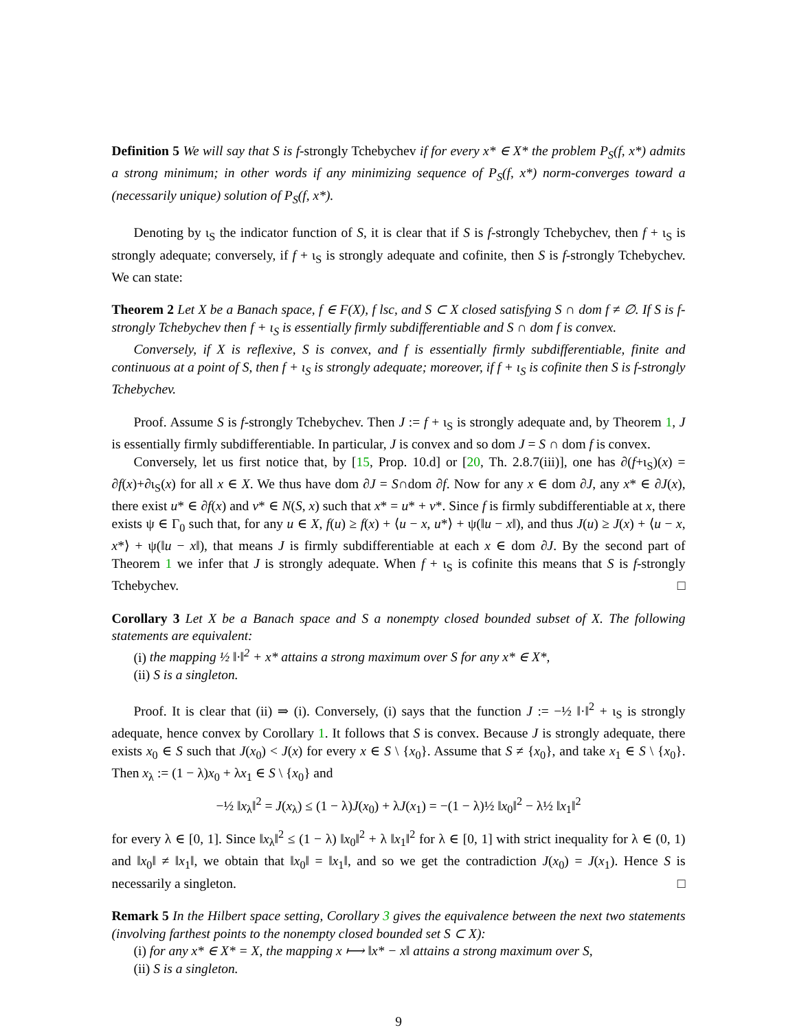Definition 5 We will say that S is f-strongly Tchebychev if for every x* ∈ X* the problem P<sub>S</sub>(f, x*) admits a strong minimum; in other words if any minimizing sequence of P<sub>S</sub>(f, x*) norm-converges toward a (necessarily unique) solution of P<sub>S</sub>(f, x*).
Denoting by ι<sub>S</sub> the indicator function of S, it is clear that if S is f-strongly Tchebychev, then f + ι<sub>S</sub> is strongly adequate; conversely, if f + ι<sub>S</sub> is strongly adequate and cofinite, then S is f-strongly Tchebychev. We can state:
Theorem 2 Let X be a Banach space, f ∈ F(X), f lsc, and S ⊂ X closed satisfying S ∩ dom f ≠ ∅. If S is f-strongly Tchebychev then f + ι<sub>S</sub> is essentially firmly subdifferentiable and S ∩ dom f is convex.
Conversely, if X is reflexive, S is convex, and f is essentially firmly subdifferentiable, finite and continuous at a point of S, then f + ι<sub>S</sub> is strongly adequate; moreover, if f + ι<sub>S</sub> is cofinite then S is f-strongly Tchebychev.
Proof. Assume S is f-strongly Tchebychev. Then J := f + ι<sub>S</sub> is strongly adequate and, by Theorem 1, J is essentially firmly subdifferentiable. In particular, J is convex and so dom J = S ∩ dom f is convex.
Conversely, let us first notice that, by [15, Prop. 10.d] or [20, Th. 2.8.7(iii)], one has ∂(f+ι<sub>S</sub>)(x) = ∂f(x)+∂ι<sub>S</sub>(x) for all x ∈ X. We thus have dom ∂J = S∩dom ∂f. Now for any x ∈ dom ∂J, any x* ∈ ∂J(x), there exist u* ∈ ∂f(x) and v* ∈ N(S, x) such that x* = u* + v*. Since f is firmly subdifferentiable at x, there exists ψ ∈ Γ<sub>0</sub> such that, for any u ∈ X, f(u) ≥ f(x) + ⟨u − x, u*⟩ + ψ(‖u − x‖), and thus J(u) ≥ J(x) + ⟨u − x, x*⟩ + ψ(‖u − x‖), that means J is firmly subdifferentiable at each x ∈ dom ∂J. By the second part of Theorem 1 we infer that J is strongly adequate. When f + ι<sub>S</sub> is cofinite this means that S is f-strongly Tchebychev. □
Corollary 3 Let X be a Banach space and S a nonempty closed bounded subset of X. The following statements are equivalent:
(i) the mapping ½ ‖·‖<sup>2</sup> + x* attains a strong maximum over S for any x* ∈ X*,
(ii) S is a singleton.
Proof. It is clear that (ii) ⇒ (i). Conversely, (i) says that the function J := −½ ‖·‖<sup>2</sup> + ι<sub>S</sub> is strongly adequate, hence convex by Corollary 1. It follows that S is convex. Because J is strongly adequate, there exists x<sub>0</sub> ∈ S such that J(x<sub>0</sub>) < J(x) for every x ∈ S \ {x<sub>0</sub>}. Assume that S ≠ {x<sub>0</sub>}, and take x<sub>1</sub> ∈ S \ {x<sub>0</sub>}. Then x<sub>λ</sub> := (1 − λ)x<sub>0</sub> + λx<sub>1</sub> ∈ S \ {x<sub>0</sub>} and
−½ ‖x<sub>λ</sub>‖<sup>2</sup> = J(x<sub>λ</sub>) ≤ (1 − λ)J(x<sub>0</sub>) + λJ(x<sub>1</sub>) = −(1 − λ)½ ‖x<sub>0</sub>‖<sup>2</sup> − λ½ ‖x<sub>1</sub>‖<sup>2</sup>
for every λ ∈ [0, 1]. Since ‖x<sub>λ</sub>‖<sup>2</sup> ≤ (1 − λ) ‖x<sub>0</sub>‖<sup>2</sup> + λ ‖x<sub>1</sub>‖<sup>2</sup> for λ ∈ [0, 1] with strict inequality for λ ∈ (0, 1) and ‖x<sub>0</sub>‖ ≠ ‖x<sub>1</sub>‖, we obtain that ‖x<sub>0</sub>‖ = ‖x<sub>1</sub>‖, and so we get the contradiction J(x<sub>0</sub>) = J(x<sub>1</sub>). Hence S is necessarily a singleton. □
Remark 5 In the Hilbert space setting, Corollary 3 gives the equivalence between the next two statements (involving farthest points to the nonempty closed bounded set S ⊂ X):
(i) for any x* ∈ X* = X, the mapping x ⟼ ‖x* − x‖ attains a strong maximum over S,
(ii) S is a singleton.
9